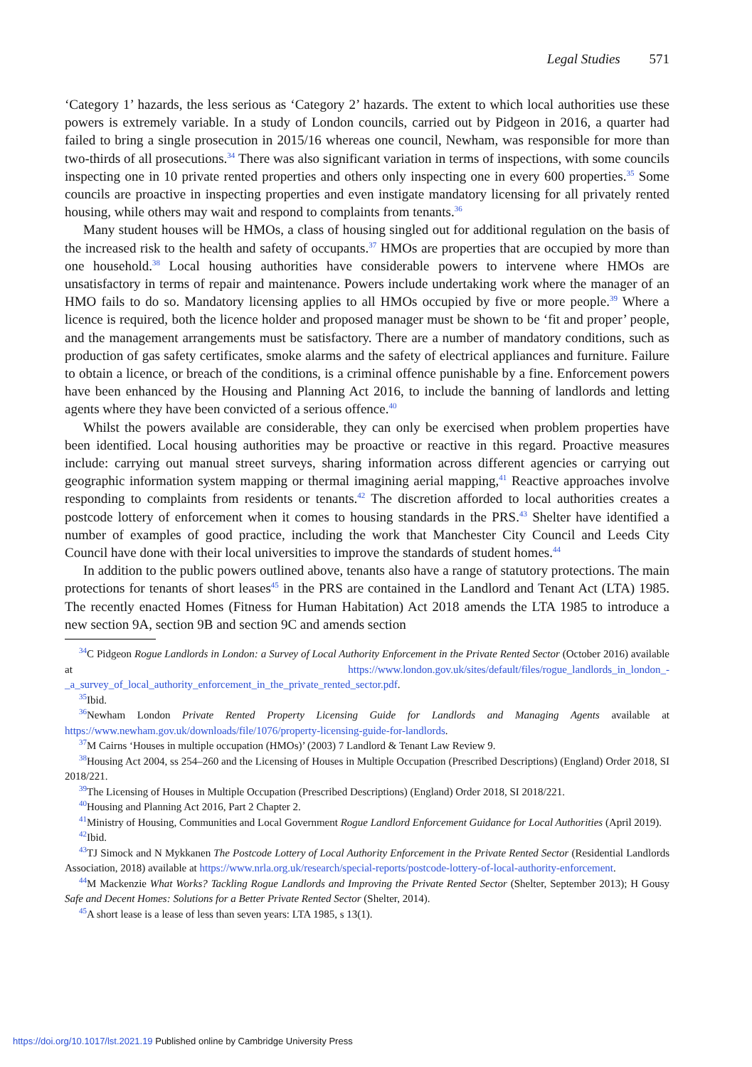Legal Studies 571
‘Category 1’ hazards, the less serious as ‘Category 2’ hazards. The extent to which local authorities use these powers is extremely variable. In a study of London councils, carried out by Pidgeon in 2016, a quarter had failed to bring a single prosecution in 2015/16 whereas one council, Newham, was responsible for more than two-thirds of all prosecutions.<sup>34</sup> There was also significant variation in terms of inspections, with some councils inspecting one in 10 private rented properties and others only inspecting one in every 600 properties.<sup>35</sup> Some councils are proactive in inspecting properties and even instigate mandatory licensing for all privately rented housing, while others may wait and respond to complaints from tenants.<sup>36</sup>
Many student houses will be HMOs, a class of housing singled out for additional regulation on the basis of the increased risk to the health and safety of occupants.<sup>37</sup> HMOs are properties that are occupied by more than one household.<sup>38</sup> Local housing authorities have considerable powers to intervene where HMOs are unsatisfactory in terms of repair and maintenance. Powers include undertaking work where the manager of an HMO fails to do so. Mandatory licensing applies to all HMOs occupied by five or more people.<sup>39</sup> Where a licence is required, both the licence holder and proposed manager must be shown to be ‘fit and proper’ people, and the management arrangements must be satisfactory. There are a number of mandatory conditions, such as production of gas safety certificates, smoke alarms and the safety of electrical appliances and furniture. Failure to obtain a licence, or breach of the conditions, is a criminal offence punishable by a fine. Enforcement powers have been enhanced by the Housing and Planning Act 2016, to include the banning of landlords and letting agents where they have been convicted of a serious offence.<sup>40</sup>
Whilst the powers available are considerable, they can only be exercised when problem properties have been identified. Local housing authorities may be proactive or reactive in this regard. Proactive measures include: carrying out manual street surveys, sharing information across different agencies or carrying out geographic information system mapping or thermal imagining aerial mapping,<sup>41</sup> Reactive approaches involve responding to complaints from residents or tenants.<sup>42</sup> The discretion afforded to local authorities creates a postcode lottery of enforcement when it comes to housing standards in the PRS.<sup>43</sup> Shelter have identified a number of examples of good practice, including the work that Manchester City Council and Leeds City Council have done with their local universities to improve the standards of student homes.<sup>44</sup>
In addition to the public powers outlined above, tenants also have a range of statutory protections. The main protections for tenants of short leases<sup>45</sup> in the PRS are contained in the Landlord and Tenant Act (LTA) 1985. The recently enacted Homes (Fitness for Human Habitation) Act 2018 amends the LTA 1985 to introduce a new section 9A, section 9B and section 9C and amends section
<sup>34</sup>C Pidgeon Rogue Landlords in London: a Survey of Local Authority Enforcement in the Private Rented Sector (October 2016) available at https://www.london.gov.uk/sites/default/files/rogue_landlords_in_london_-_a_survey_of_local_authority_enforcement_in_the_private_rented_sector.pdf.
<sup>35</sup> Ibid.
<sup>36</sup> Newham London Private Rented Property Licensing Guide for Landlords and Managing Agents available at https://www.newham.gov.uk/downloads/file/1076/property-licensing-guide-for-landlords.
<sup>37</sup> M Cairns ‘Houses in multiple occupation (HMOs)’ (2003) 7 Landlord & Tenant Law Review 9.
<sup>38</sup> Housing Act 2004, ss 254–260 and the Licensing of Houses in Multiple Occupation (Prescribed Descriptions) (England) Order 2018, SI 2018/221.
<sup>39</sup> The Licensing of Houses in Multiple Occupation (Prescribed Descriptions) (England) Order 2018, SI 2018/221.
<sup>40</sup> Housing and Planning Act 2016, Part 2 Chapter 2.
<sup>41</sup> Ministry of Housing, Communities and Local Government Rogue Landlord Enforcement Guidance for Local Authorities (April 2019).
<sup>42</sup> Ibid.
<sup>43</sup> TJ Simock and N Mykkanen The Postcode Lottery of Local Authority Enforcement in the Private Rented Sector (Residential Landlords Association, 2018) available at https://www.nrla.org.uk/research/special-reports/postcode-lottery-of-local-authority-enforcement.
<sup>44</sup> M Mackenzie What Works? Tackling Rogue Landlords and Improving the Private Rented Sector (Shelter, September 2013); H Gousy Safe and Decent Homes: Solutions for a Better Private Rented Sector (Shelter, 2014).
<sup>45</sup> A short lease is a lease of less than seven years: LTA 1985, s 13(1).
https://doi.org/10.1017/lst.2021.19 Published online by Cambridge University Press